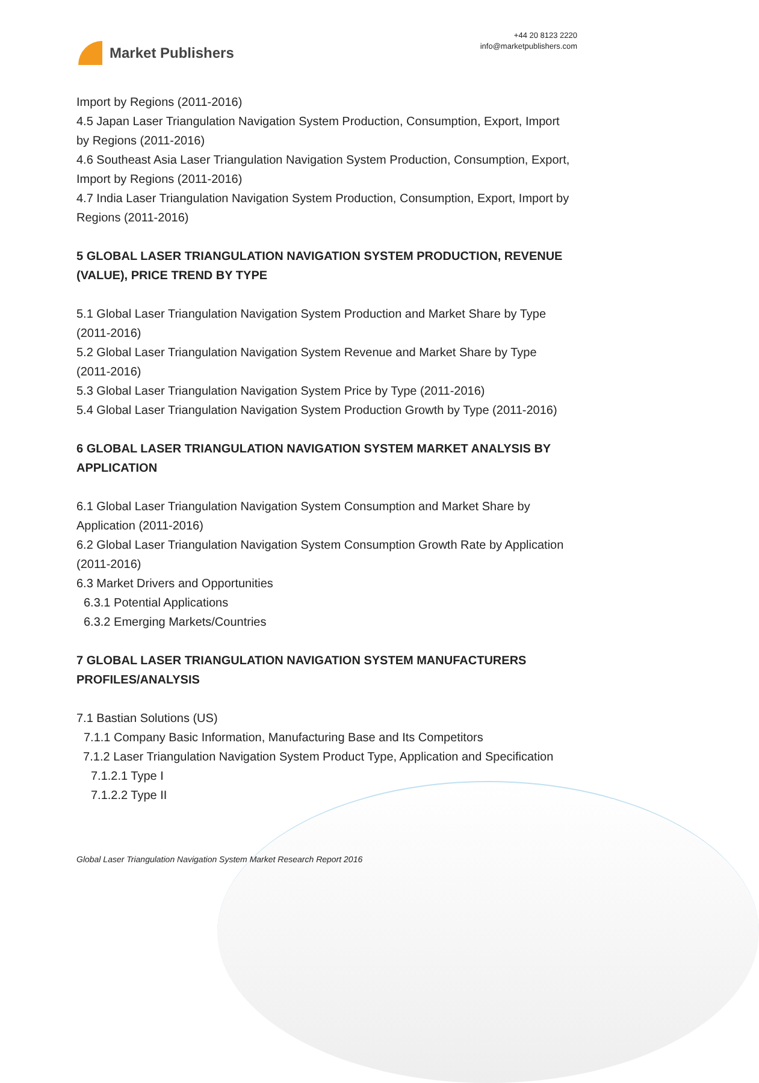Market Publishers
+44 20 8123 2220
info@marketpublishers.com
Import by Regions (2011-2016)
4.5 Japan Laser Triangulation Navigation System Production, Consumption, Export, Import by Regions (2011-2016)
4.6 Southeast Asia Laser Triangulation Navigation System Production, Consumption, Export, Import by Regions (2011-2016)
4.7 India Laser Triangulation Navigation System Production, Consumption, Export, Import by Regions (2011-2016)
5 GLOBAL LASER TRIANGULATION NAVIGATION SYSTEM PRODUCTION, REVENUE (VALUE), PRICE TREND BY TYPE
5.1 Global Laser Triangulation Navigation System Production and Market Share by Type (2011-2016)
5.2 Global Laser Triangulation Navigation System Revenue and Market Share by Type (2011-2016)
5.3 Global Laser Triangulation Navigation System Price by Type (2011-2016)
5.4 Global Laser Triangulation Navigation System Production Growth by Type (2011-2016)
6 GLOBAL LASER TRIANGULATION NAVIGATION SYSTEM MARKET ANALYSIS BY APPLICATION
6.1 Global Laser Triangulation Navigation System Consumption and Market Share by Application (2011-2016)
6.2 Global Laser Triangulation Navigation System Consumption Growth Rate by Application (2011-2016)
6.3 Market Drivers and Opportunities
6.3.1 Potential Applications
6.3.2 Emerging Markets/Countries
7 GLOBAL LASER TRIANGULATION NAVIGATION SYSTEM MANUFACTURERS PROFILES/ANALYSIS
7.1 Bastian Solutions (US)
7.1.1 Company Basic Information, Manufacturing Base and Its Competitors
7.1.2 Laser Triangulation Navigation System Product Type, Application and Specification
7.1.2.1 Type I
7.1.2.2 Type II
Global Laser Triangulation Navigation System Market Research Report 2016